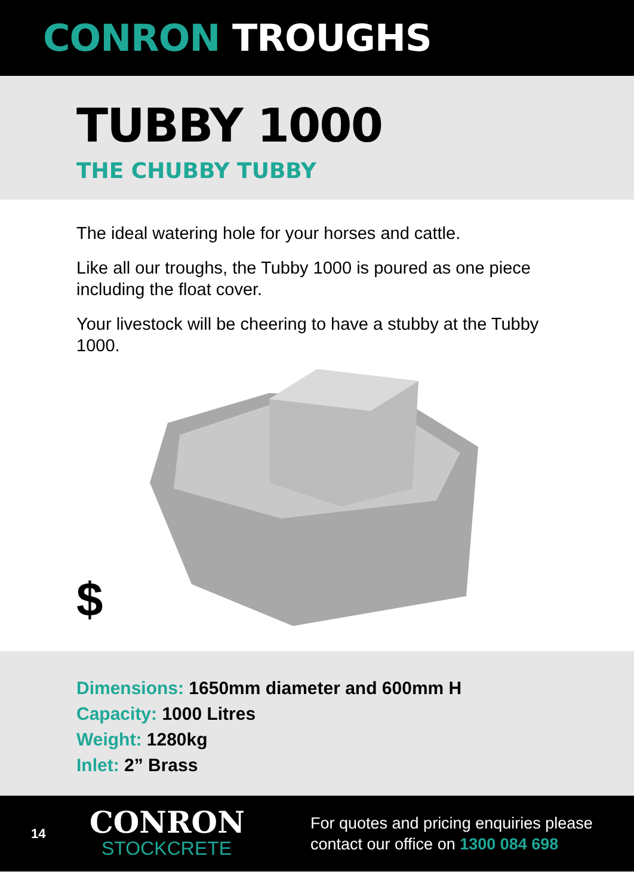CONRON TROUGHS
TUBBY 1000
THE CHUBBY TUBBY
The ideal watering hole for your horses and cattle.
Like all our troughs, the Tubby 1000 is poured as one piece including the float cover.
Your livestock will be cheering to have a stubby at the Tubby 1000.
$
Dimensions: 1650mm diameter and 600mm H
Capacity: 1000 Litres
Weight: 1280kg
Inlet: 2” Brass
14
CONRON
STOCKCRETE
For quotes and pricing enquiries please
contact our office on 1300 084 698